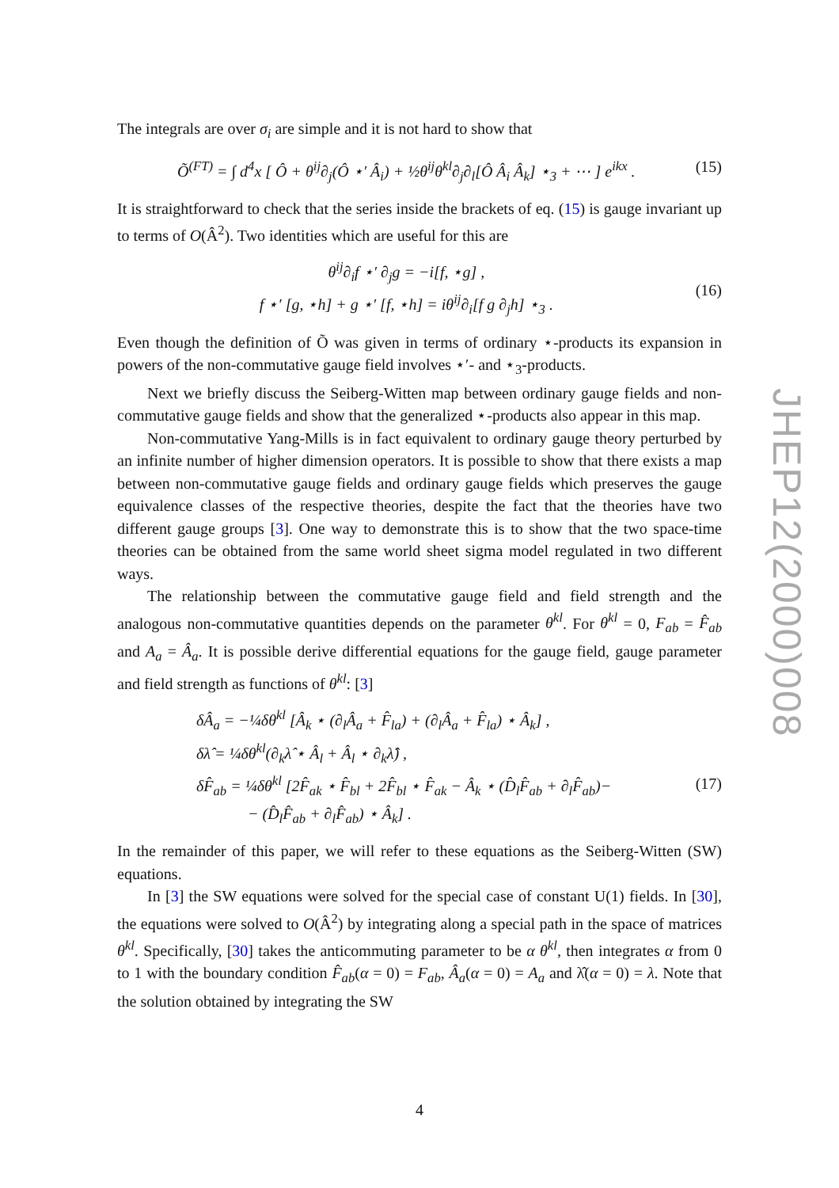The integrals are over σ<sub>i</sub> are simple and it is not hard to show that
Õ<sup>(FT)</sup> = ∫ d<sup>4</sup>x [ Ô + θ<sup>ij</sup>∂<sub>j</sub>(Ô ⋆′ Â<sub>i</sub>) + ½θ<sup>ij</sup>θ<sup>kl</sup>∂<sub>j</sub>∂<sub>l</sub>[Ô Â<sub>i</sub> Â<sub>k</sub>] ⋆<sub>3</sub> + ⋯ ] e<sup>ikx</sup> . (15)
It is straightforward to check that the series inside the brackets of eq. (15) is gauge invariant up to terms of O(Â<sup>2</sup>). Two identities which are useful for this are
θ<sup>ij</sup>∂<sub>i</sub>f ⋆′ ∂<sub>j</sub>g = −i[f, ⋆g] ,
f ⋆′ [g, ⋆h] + g ⋆′ [f, ⋆h] = iθ<sup>ij</sup>∂<sub>i</sub>[f g ∂<sub>j</sub>h] ⋆<sub>3</sub> .
(16)
Even though the definition of Õ was given in terms of ordinary ⋆-products its expansion in powers of the non-commutative gauge field involves ⋆′- and ⋆<sub>3</sub>-products.
Next we briefly discuss the Seiberg-Witten map between ordinary gauge fields and non-commutative gauge fields and show that the generalized ⋆-products also appear in this map.
Non-commutative Yang-Mills is in fact equivalent to ordinary gauge theory perturbed by an infinite number of higher dimension operators. It is possible to show that there exists a map between non-commutative gauge fields and ordinary gauge fields which preserves the gauge equivalence classes of the respective theories, despite the fact that the theories have two different gauge groups [3]. One way to demonstrate this is to show that the two space-time theories can be obtained from the same world sheet sigma model regulated in two different ways.
The relationship between the commutative gauge field and field strength and the analogous non-commutative quantities depends on the parameter θ<sup>kl</sup>. For θ<sup>kl</sup> = 0, F<sub>ab</sub> = F̂<sub>ab</sub> and A<sub>a</sub> = Â<sub>a</sub>. It is possible derive differential equations for the gauge field, gauge parameter and field strength as functions of θ<sup>kl</sup>: [3]
δÂ<sub>a</sub> = −¼δθ<sup>kl</sup> [Â<sub>k</sub> ⋆ (∂<sub>l</sub>Â<sub>a</sub> + F̂<sub>la</sub>) + (∂<sub>l</sub>Â<sub>a</sub> + F̂<sub>la</sub>) ⋆ Â<sub>k</sub>] ,
δλ̂ = ¼δθ<sup>kl</sup>(∂<sub>k</sub>λ̂ ⋆ Â<sub>l</sub> + Â<sub>l</sub> ⋆ ∂<sub>k</sub>λ̂) ,
δF̂<sub>ab</sub> = ¼δθ<sup>kl</sup> [2F̂<sub>ak</sub> ⋆ F̂<sub>bl</sub> + 2F̂<sub>bl</sub> ⋆ F̂<sub>ak</sub> − Â<sub>k</sub> ⋆ (D̂<sub>l</sub>F̂<sub>ab</sub> + ∂<sub>l</sub>F̂<sub>ab</sub>)−
− (D̂<sub>l</sub>F̂<sub>ab</sub> + ∂<sub>l</sub>F̂<sub>ab</sub>) ⋆ Â<sub>k</sub>] .
(17)
In the remainder of this paper, we will refer to these equations as the Seiberg-Witten (SW) equations.
In [3] the SW equations were solved for the special case of constant U(1) fields. In [30], the equations were solved to O(Â<sup>2</sup>) by integrating along a special path in the space of matrices θ<sup>kl</sup>. Specifically, [30] takes the anticommuting parameter to be α θ<sup>kl</sup>, then integrates α from 0 to 1 with the boundary condition F̂<sub>ab</sub>(α = 0) = F<sub>ab</sub>, Â<sub>a</sub>(α = 0) = A<sub>a</sub> and λ̂(α = 0) = λ. Note that the solution obtained by integrating the SW
JHEP12(2000)008
4